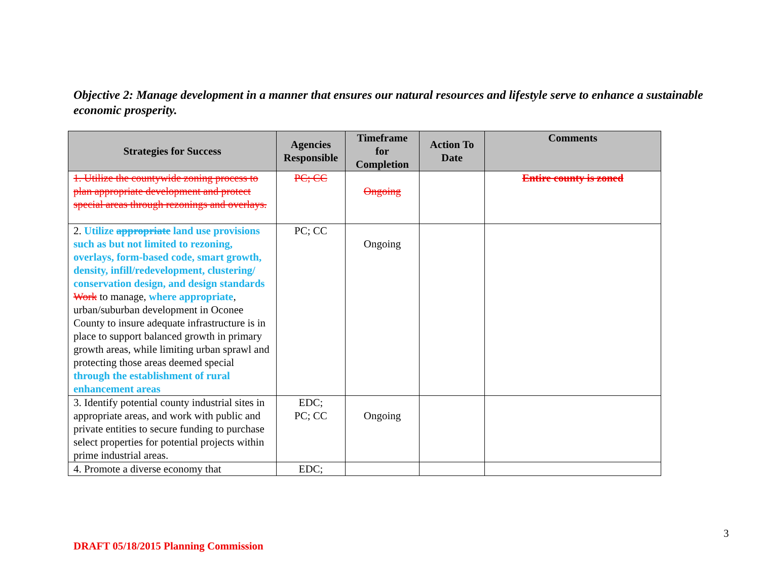Objective 2: Manage development in a manner that ensures our natural resources and lifestyle serve to enhance a sustainable economic prosperity.
| Strategies for Success | Agencies Responsible | Timeframe for Completion | Action To Date | Comments |
| --- | --- | --- | --- | --- |
| 1. Utilize the countywide zoning process to plan appropriate development and protect special areas through rezonings and overlays. | PC; CC | Ongoing | | Entire county is zoned |
| 2. Utilize appropriate land use provisions such as but not limited to rezoning, overlays, form-based code, smart growth, density, infill/redevelopment, clustering/ conservation design, and design standards Work to manage, where appropriate , urban/suburban development in Oconee County to insure adequate infrastructure is in place to support balanced growth in primary growth areas, while limiting urban sprawl and protecting those areas deemed special through the establishment of rural enhancement areas | PC; CC | Ongoing | | |
| 3. Identify potential county industrial sites in appropriate areas, and work with public and private entities to secure funding to purchase select properties for potential projects within prime industrial areas. | EDC; PC; CC | Ongoing | | |
| 4. Promote a diverse economy that | EDC; | | | |
3
DRAFT 05/18/2015 Planning Commission